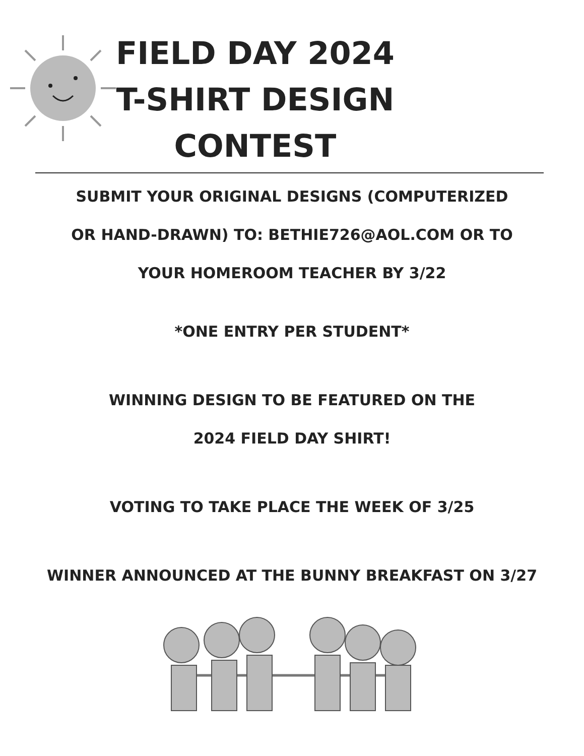FIELD DAY 2024
T-SHIRT DESIGN
CONTEST
SUBMIT YOUR ORIGINAL DESIGNS (COMPUTERIZED
OR HAND-DRAWN) TO: BETHIE726@AOL.COM OR TO
YOUR HOMEROOM TEACHER BY 3/22
*ONE ENTRY PER STUDENT*
WINNING DESIGN TO BE FEATURED ON THE
2024 FIELD DAY SHIRT!
VOTING TO TAKE PLACE THE WEEK OF 3/25
WINNER ANNOUNCED AT THE BUNNY BREAKFAST ON 3/27